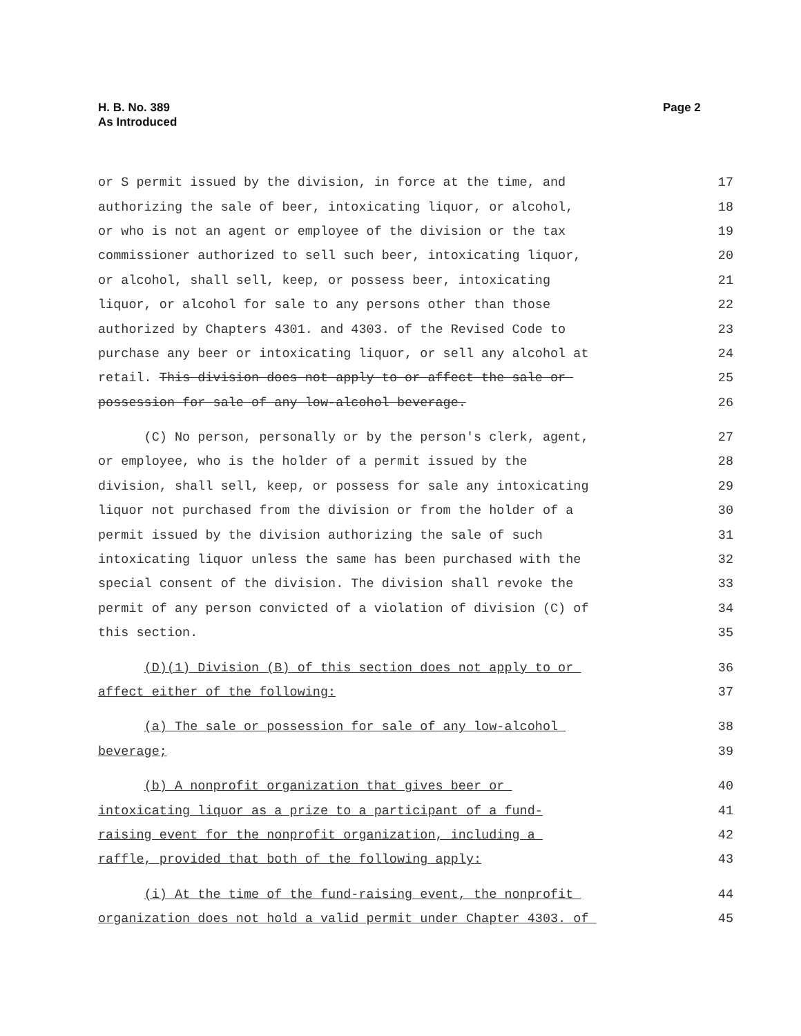H. B. No. 389
As Introduced
Page 2
or S permit issued by the division, in force at the time, and 17
authorizing the sale of beer, intoxicating liquor, or alcohol, 18
or who is not an agent or employee of the division or the tax 19
commissioner authorized to sell such beer, intoxicating liquor, 20
or alcohol, shall sell, keep, or possess beer, intoxicating 21
liquor, or alcohol for sale to any persons other than those 22
authorized by Chapters 4301. and 4303. of the Revised Code to 23
purchase any beer or intoxicating liquor, or sell any alcohol at 24
retail. This division does not apply to or affect the sale or 25
possession for sale of any low-alcohol beverage. 26
(C) No person, personally or by the person's clerk, agent, 27
or employee, who is the holder of a permit issued by the 28
division, shall sell, keep, or possess for sale any intoxicating 29
liquor not purchased from the division or from the holder of a 30
permit issued by the division authorizing the sale of such 31
intoxicating liquor unless the same has been purchased with the 32
special consent of the division. The division shall revoke the 33
permit of any person convicted of a violation of division (C) of 34
this section. 35
(D)(1) Division (B) of this section does not apply to or 36
affect either of the following: 37
(a) The sale or possession for sale of any low-alcohol 38
beverage; 39
(b) A nonprofit organization that gives beer or 40
intoxicating liquor as a prize to a participant of a fund- 41
raising event for the nonprofit organization, including a 42
raffle, provided that both of the following apply: 43
(i) At the time of the fund-raising event, the nonprofit 44
organization does not hold a valid permit under Chapter 4303. of 45